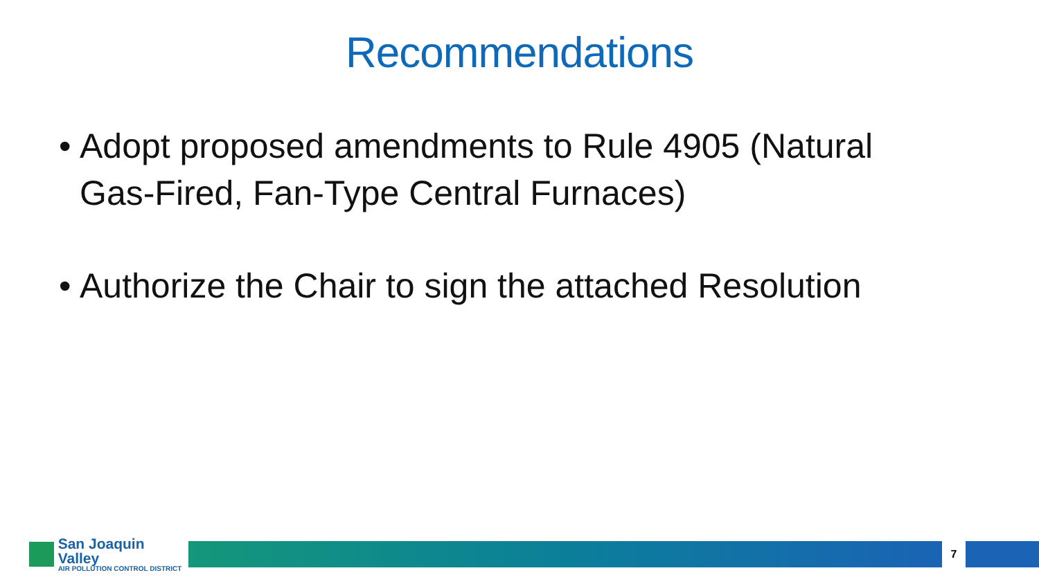Recommendations
• Adopt proposed amendments to Rule 4905 (Natural Gas-Fired, Fan-Type Central Furnaces)
• Authorize the Chair to sign the attached Resolution
San Joaquin Valley
AIR POLLUTION CONTROL DISTRICT
7